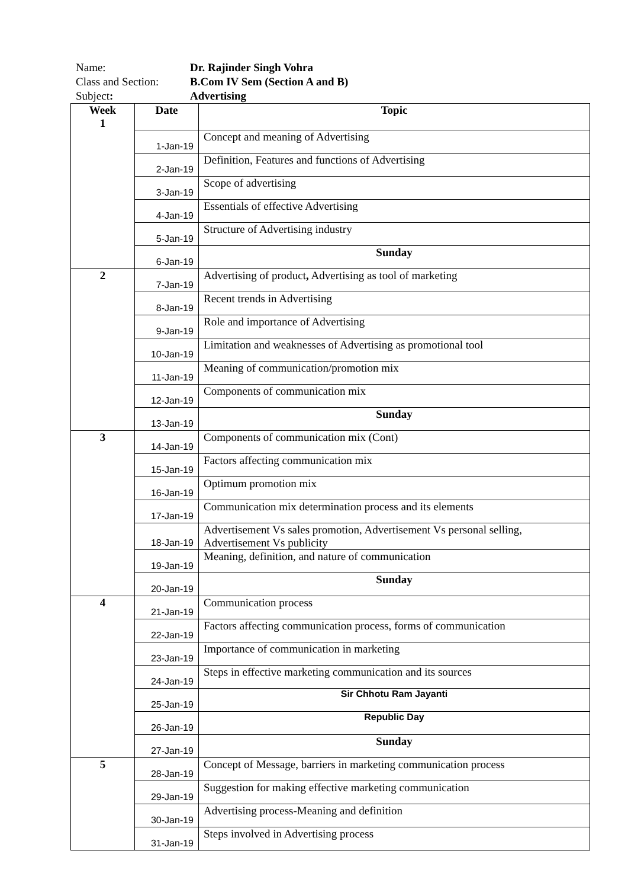Name: Dr. Rajinder Singh Vohra
Class and Section: B.Com IV Sem (Section A and B)
Subject: Advertising
| Week 1 | Date | Topic |
| --- | --- | --- |
| | 1-Jan-19 | Concept and meaning of Advertising |
| | 2-Jan-19 | Definition, Features and functions of Advertising |
| | 3-Jan-19 | Scope of advertising |
| | 4-Jan-19 | Essentials of effective Advertising |
| | 5-Jan-19 | Structure of Advertising industry |
| | 6-Jan-19 | Sunday |
| 2 | 7-Jan-19 | Advertising of product , Advertising as tool of marketing |
| | 8-Jan-19 | Recent trends in Advertising |
| | 9-Jan-19 | Role and importance of Advertising |
| | 10-Jan-19 | Limitation and weaknesses of Advertising as promotional tool |
| | 11-Jan-19 | Meaning of communication/promotion mix |
| | 12-Jan-19 | Components of communication mix |
| | 13-Jan-19 | Sunday |
| 3 | 14-Jan-19 | Components of communication mix (Cont) |
| | 15-Jan-19 | Factors affecting communication mix |
| | 16-Jan-19 | Optimum promotion mix |
| | 17-Jan-19 | Communication mix determination process and its elements |
| | 18-Jan-19 | Advertisement Vs sales promotion, Advertisement Vs personal selling, Advertisement Vs publicity |
| | 19-Jan-19 | Meaning, definition, and nature of communication |
| | 20-Jan-19 | Sunday |
| 4 | 21-Jan-19 | Communication process |
| | 22-Jan-19 | Factors affecting communication process, forms of communication |
| | 23-Jan-19 | Importance of communication in marketing |
| | 24-Jan-19 | Steps in effective marketing communication and its sources |
| | 25-Jan-19 | Sir Chhotu Ram Jayanti |
| | 26-Jan-19 | Republic Day |
| | 27-Jan-19 | Sunday |
| 5 | 28-Jan-19 | Concept of Message, barriers in marketing communication process |
| | 29-Jan-19 | Suggestion for making effective marketing communication |
| | 30-Jan-19 | Advertising process-Meaning and definition |
| | 31-Jan-19 | Steps involved in Advertising process |